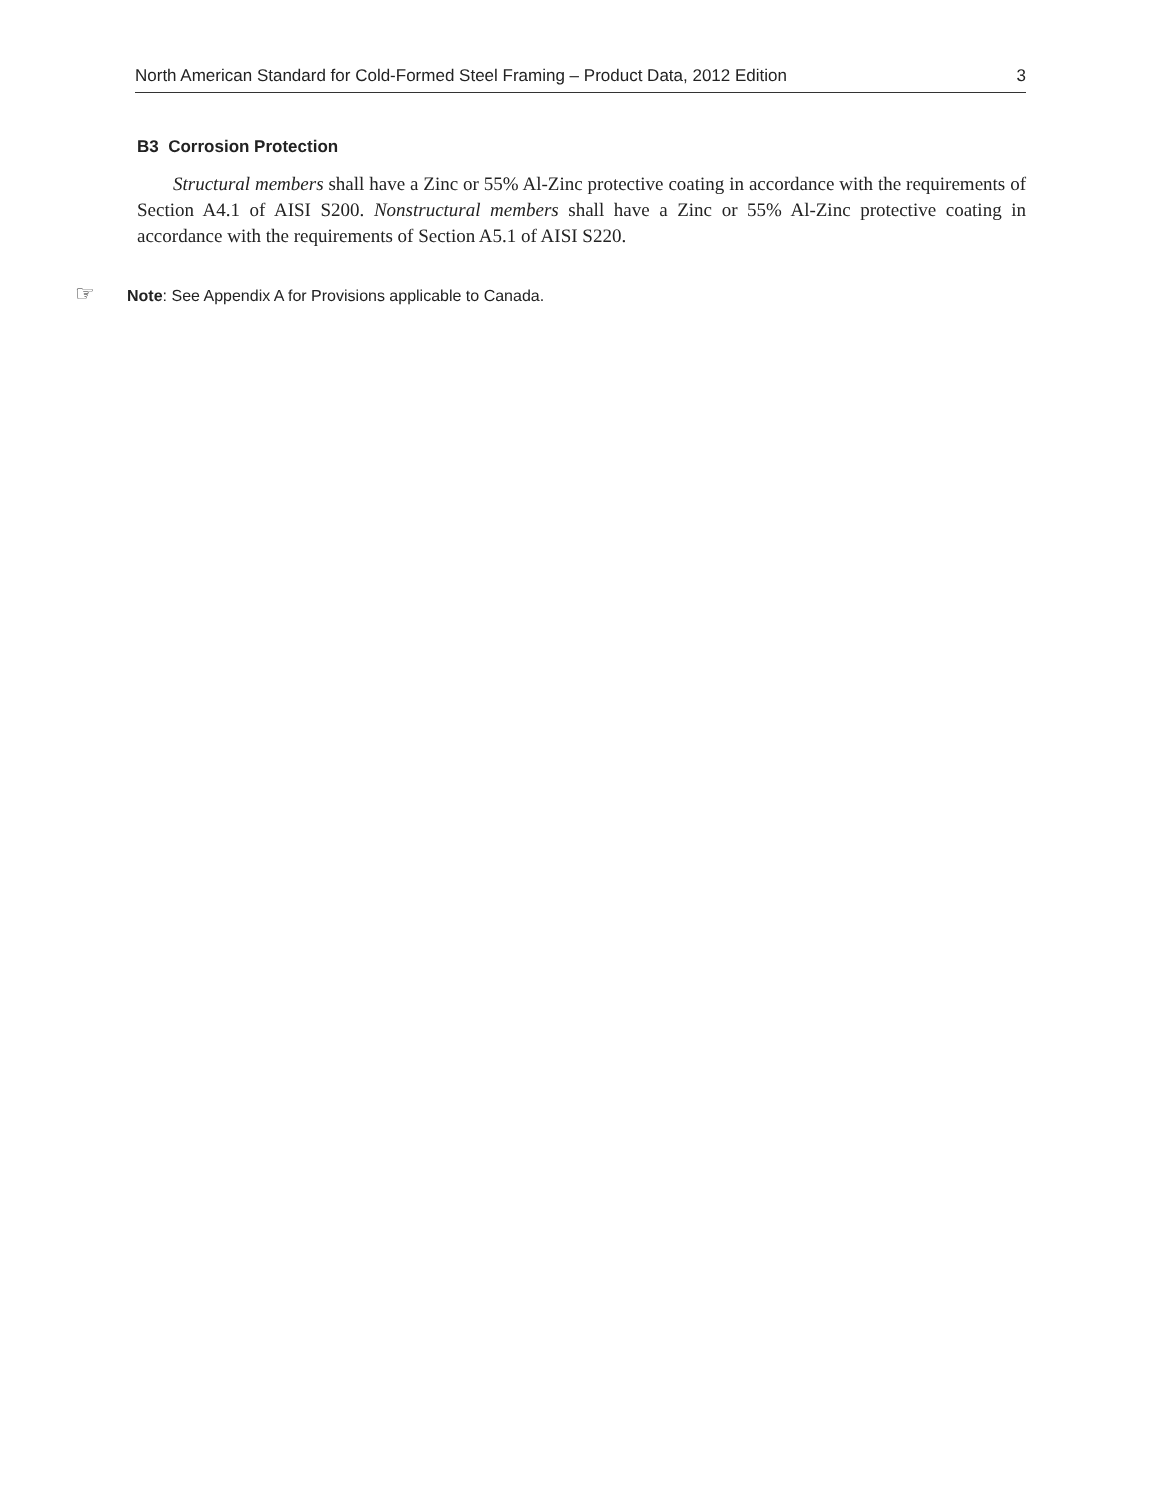North American Standard for Cold-Formed Steel Framing – Product Data, 2012 Edition 3
B3 Corrosion Protection
Structural members shall have a Zinc or 55% Al-Zinc protective coating in accordance with the requirements of Section A4.1 of AISI S200. Nonstructural members shall have a Zinc or 55% Al-Zinc protective coating in accordance with the requirements of Section A5.1 of AISI S220.
☞ Note: See Appendix A for Provisions applicable to Canada.